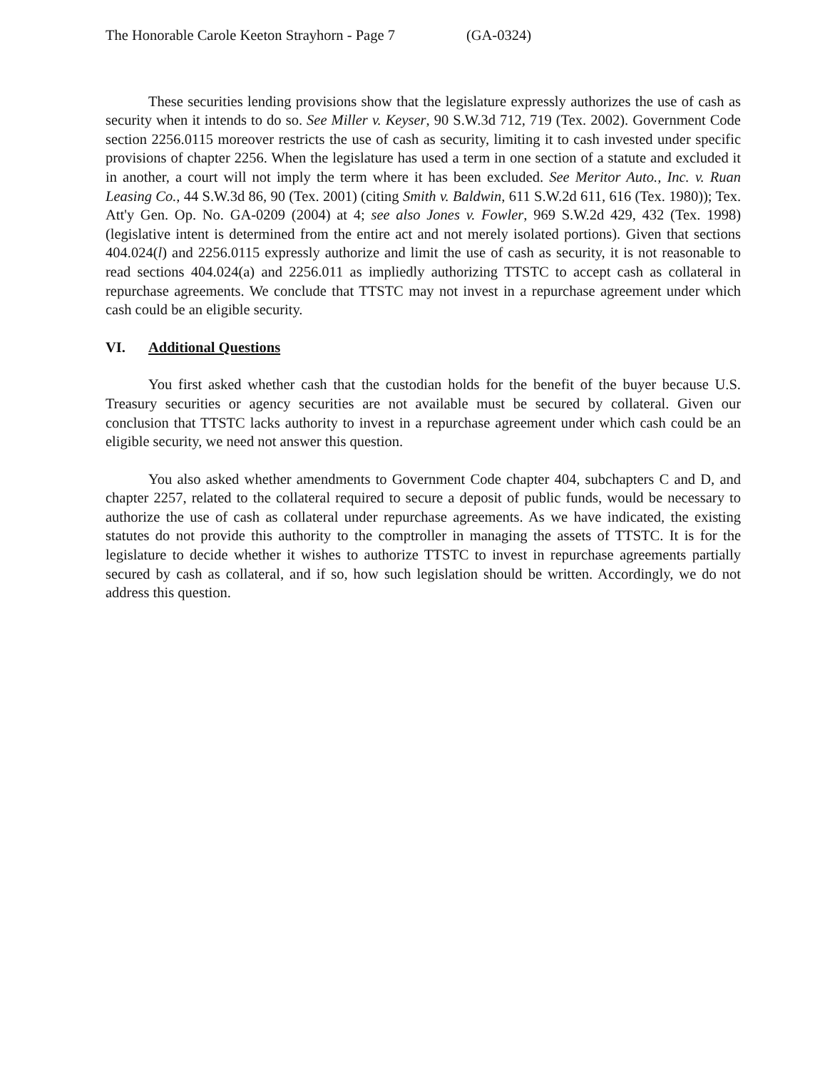The Honorable Carole Keeton Strayhorn - Page 7 (GA-0324)
These securities lending provisions show that the legislature expressly authorizes the use of cash as security when it intends to do so. See Miller v. Keyser, 90 S.W.3d 712, 719 (Tex. 2002). Government Code section 2256.0115 moreover restricts the use of cash as security, limiting it to cash invested under specific provisions of chapter 2256. When the legislature has used a term in one section of a statute and excluded it in another, a court will not imply the term where it has been excluded. See Meritor Auto., Inc. v. Ruan Leasing Co., 44 S.W.3d 86, 90 (Tex. 2001) (citing Smith v. Baldwin, 611 S.W.2d 611, 616 (Tex. 1980)); Tex. Att'y Gen. Op. No. GA-0209 (2004) at 4; see also Jones v. Fowler, 969 S.W.2d 429, 432 (Tex. 1998) (legislative intent is determined from the entire act and not merely isolated portions). Given that sections 404.024(l) and 2256.0115 expressly authorize and limit the use of cash as security, it is not reasonable to read sections 404.024(a) and 2256.011 as impliedly authorizing TTSTC to accept cash as collateral in repurchase agreements. We conclude that TTSTC may not invest in a repurchase agreement under which cash could be an eligible security.
VI. Additional Questions
You first asked whether cash that the custodian holds for the benefit of the buyer because U.S. Treasury securities or agency securities are not available must be secured by collateral. Given our conclusion that TTSTC lacks authority to invest in a repurchase agreement under which cash could be an eligible security, we need not answer this question.
You also asked whether amendments to Government Code chapter 404, subchapters C and D, and chapter 2257, related to the collateral required to secure a deposit of public funds, would be necessary to authorize the use of cash as collateral under repurchase agreements. As we have indicated, the existing statutes do not provide this authority to the comptroller in managing the assets of TTSTC. It is for the legislature to decide whether it wishes to authorize TTSTC to invest in repurchase agreements partially secured by cash as collateral, and if so, how such legislation should be written. Accordingly, we do not address this question.